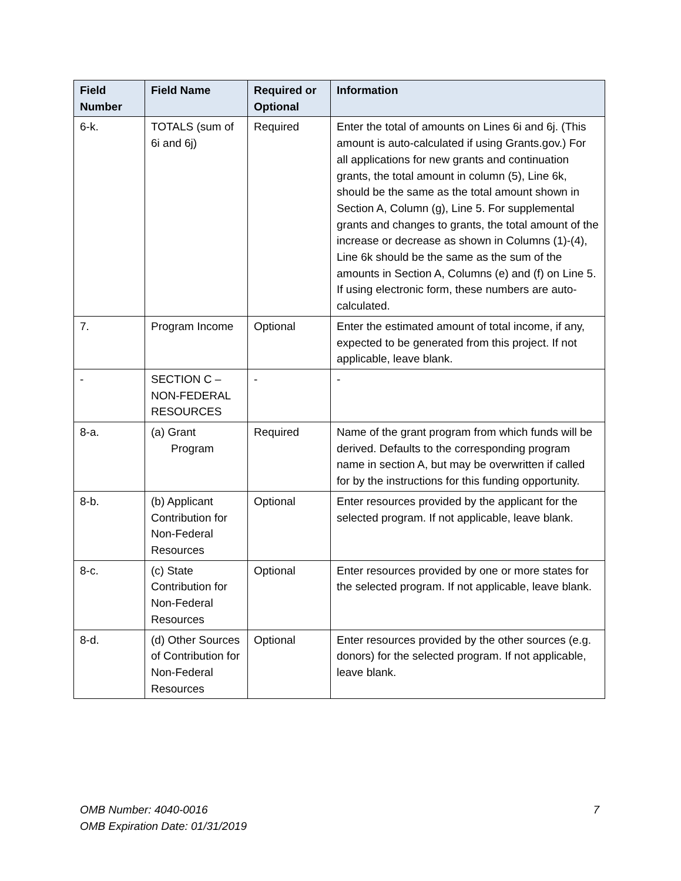| Field Number | Field Name | Required or Optional | Information |
| --- | --- | --- | --- |
| 6-k. | TOTALS (sum of 6i and 6j) | Required | Enter the total of amounts on Lines 6i and 6j. (This amount is auto-calculated if using Grants.gov.) For all applications for new grants and continuation grants, the total amount in column (5), Line 6k, should be the same as the total amount shown in Section A, Column (g), Line 5. For supplemental grants and changes to grants, the total amount of the increase or decrease as shown in Columns (1)-(4), Line 6k should be the same as the sum of the amounts in Section A, Columns (e) and (f) on Line 5. If using electronic form, these numbers are auto-calculated. |
| 7. | Program Income | Optional | Enter the estimated amount of total income, if any, expected to be generated from this project. If not applicable, leave blank. |
| - | SECTION C – NON-FEDERAL RESOURCES | - | - |
| 8-a. | (a) Grant Program | Required | Name of the grant program from which funds will be derived. Defaults to the corresponding program name in section A, but may be overwritten if called for by the instructions for this funding opportunity. |
| 8-b. | (b) Applicant Contribution for Non-Federal Resources | Optional | Enter resources provided by the applicant for the selected program. If not applicable, leave blank. |
| 8-c. | (c) State Contribution for Non-Federal Resources | Optional | Enter resources provided by one or more states for the selected program. If not applicable, leave blank. |
| 8-d. | (d) Other Sources of Contribution for Non-Federal Resources | Optional | Enter resources provided by the other sources (e.g. donors) for the selected program. If not applicable, leave blank. |
OMB Number: 4040-0016
OMB Expiration Date: 01/31/2019
7